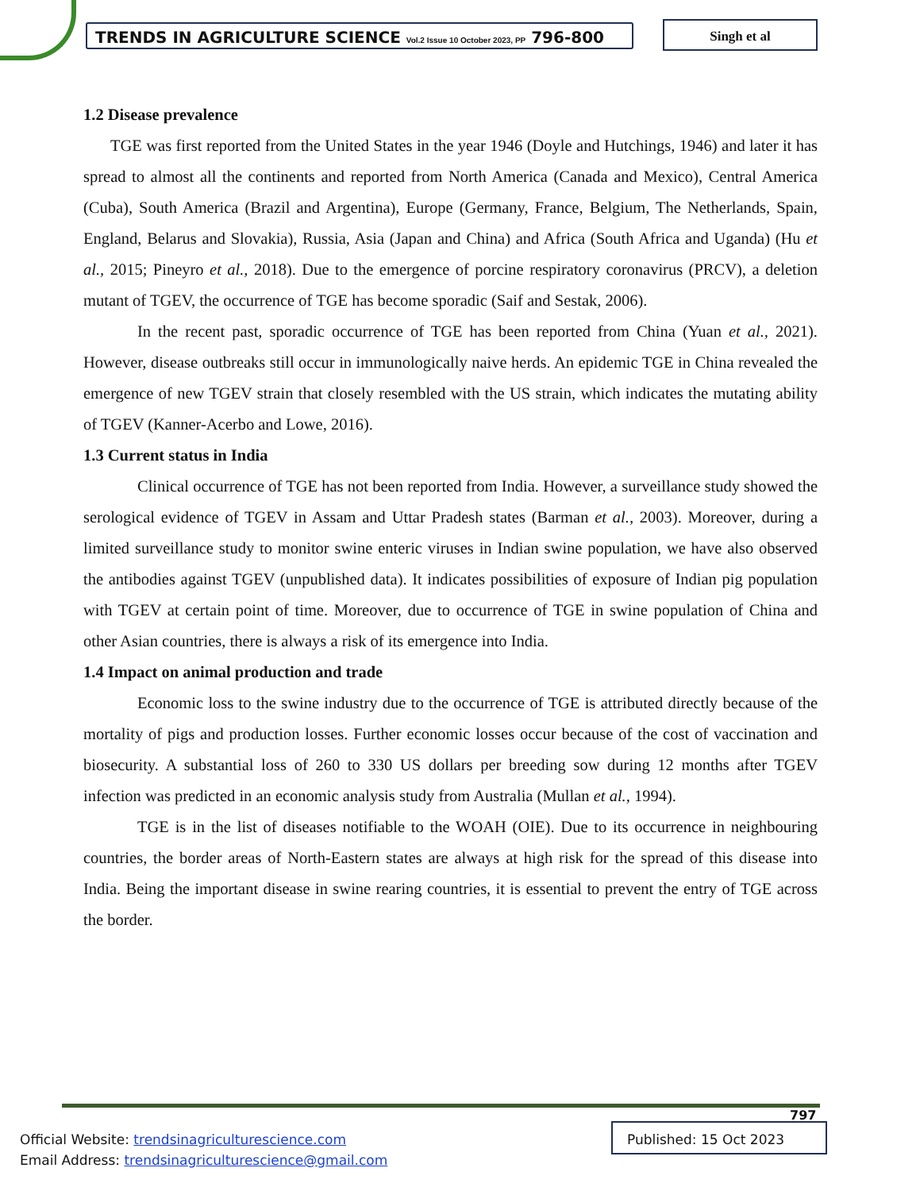TRENDS IN AGRICULTURE SCIENCE Vol.2 Issue 10 October 2023, PP 796-800 Singh et al
1.2 Disease prevalence
TGE was first reported from the United States in the year 1946 (Doyle and Hutchings, 1946) and later it has spread to almost all the continents and reported from North America (Canada and Mexico), Central America (Cuba), South America (Brazil and Argentina), Europe (Germany, France, Belgium, The Netherlands, Spain, England, Belarus and Slovakia), Russia, Asia (Japan and China) and Africa (South Africa and Uganda) (Hu et al., 2015; Pineyro et al., 2018). Due to the emergence of porcine respiratory coronavirus (PRCV), a deletion mutant of TGEV, the occurrence of TGE has become sporadic (Saif and Sestak, 2006).
In the recent past, sporadic occurrence of TGE has been reported from China (Yuan et al., 2021). However, disease outbreaks still occur in immunologically naive herds. An epidemic TGE in China revealed the emergence of new TGEV strain that closely resembled with the US strain, which indicates the mutating ability of TGEV (Kanner-Acerbo and Lowe, 2016).
1.3 Current status in India
Clinical occurrence of TGE has not been reported from India. However, a surveillance study showed the serological evidence of TGEV in Assam and Uttar Pradesh states (Barman et al., 2003). Moreover, during a limited surveillance study to monitor swine enteric viruses in Indian swine population, we have also observed the antibodies against TGEV (unpublished data). It indicates possibilities of exposure of Indian pig population with TGEV at certain point of time. Moreover, due to occurrence of TGE in swine population of China and other Asian countries, there is always a risk of its emergence into India.
1.4 Impact on animal production and trade
Economic loss to the swine industry due to the occurrence of TGE is attributed directly because of the mortality of pigs and production losses. Further economic losses occur because of the cost of vaccination and biosecurity. A substantial loss of 260 to 330 US dollars per breeding sow during 12 months after TGEV infection was predicted in an economic analysis study from Australia (Mullan et al., 1994).
TGE is in the list of diseases notifiable to the WOAH (OIE). Due to its occurrence in neighbouring countries, the border areas of North-Eastern states are always at high risk for the spread of this disease into India. Being the important disease in swine rearing countries, it is essential to prevent the entry of TGE across the border.
797
Official Website: trendsinagriculturescience.com
Email Address: trendsinagriculturescience@gmail.com
Published: 15 Oct 2023